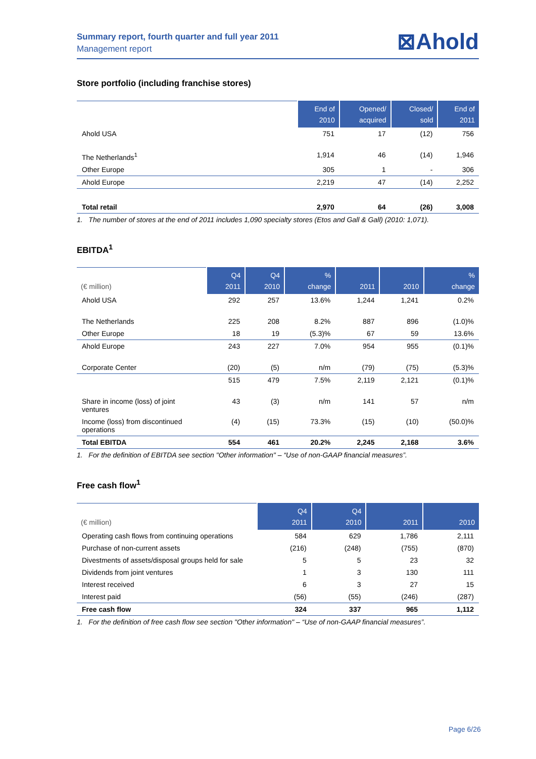Summary report, fourth quarter and full year 2011
Management report
⊠Ahold
Store portfolio (including franchise stores)
| | End of 2010 | Opened/ acquired | Closed/ sold | End of 2011 |
| --- | --- | --- | --- | --- |
| Ahold USA | 751 | 17 | (12) | 756 |
| The Netherlands<sup>1</sup> | 1,914 | 46 | (14) | 1,946 |
| Other Europe | 305 | 1 | - | 306 |
| Ahold Europe | 2,219 | 47 | (14) | 2,252 |
| Total retail | 2,970 | 64 | (26) | 3,008 |
1. The number of stores at the end of 2011 includes 1,090 specialty stores (Etos and Gall & Gall) (2010: 1,071).
EBITDA<sup>1</sup>
| (€ million) | Q4 2011 | Q4 2010 | % change | 2011 | 2010 | % change |
| --- | --- | --- | --- | --- | --- | --- |
| Ahold USA | 292 | 257 | 13.6% | 1,244 | 1,241 | 0.2% |
| The Netherlands | 225 | 208 | 8.2% | 887 | 896 | (1.0)% |
| Other Europe | 18 | 19 | (5.3)% | 67 | 59 | 13.6% |
| Ahold Europe | 243 | 227 | 7.0% | 954 | 955 | (0.1)% |
| Corporate Center | (20) | (5) | n/m | (79) | (75) | (5.3)% |
| | 515 | 479 | 7.5% | 2,119 | 2,121 | (0.1)% |
| Share in income (loss) of joint ventures | 43 | (3) | n/m | 141 | 57 | n/m |
| Income (loss) from discontinued operations | (4) | (15) | 73.3% | (15) | (10) | (50.0)% |
| Total EBITDA | 554 | 461 | 20.2% | 2,245 | 2,168 | 3.6% |
1. For the definition of EBITDA see section "Other information" – “Use of non-GAAP financial measures”.
Free cash flow<sup>1</sup>
| (€ million) | Q4 2011 | Q4 2010 | 2011 | 2010 |
| --- | --- | --- | --- | --- |
| Operating cash flows from continuing operations | 584 | 629 | 1,786 | 2,111 |
| Purchase of non-current assets | (216) | (248) | (755) | (870) |
| Divestments of assets/disposal groups held for sale | 5 | 5 | 23 | 32 |
| Dividends from joint ventures | 1 | 3 | 130 | 111 |
| Interest received | 6 | 3 | 27 | 15 |
| Interest paid | (56) | (55) | (246) | (287) |
| Free cash flow | 324 | 337 | 965 | 1,112 |
1. For the definition of free cash flow see section "Other information" – “Use of non-GAAP financial measures”.
Page 6/26